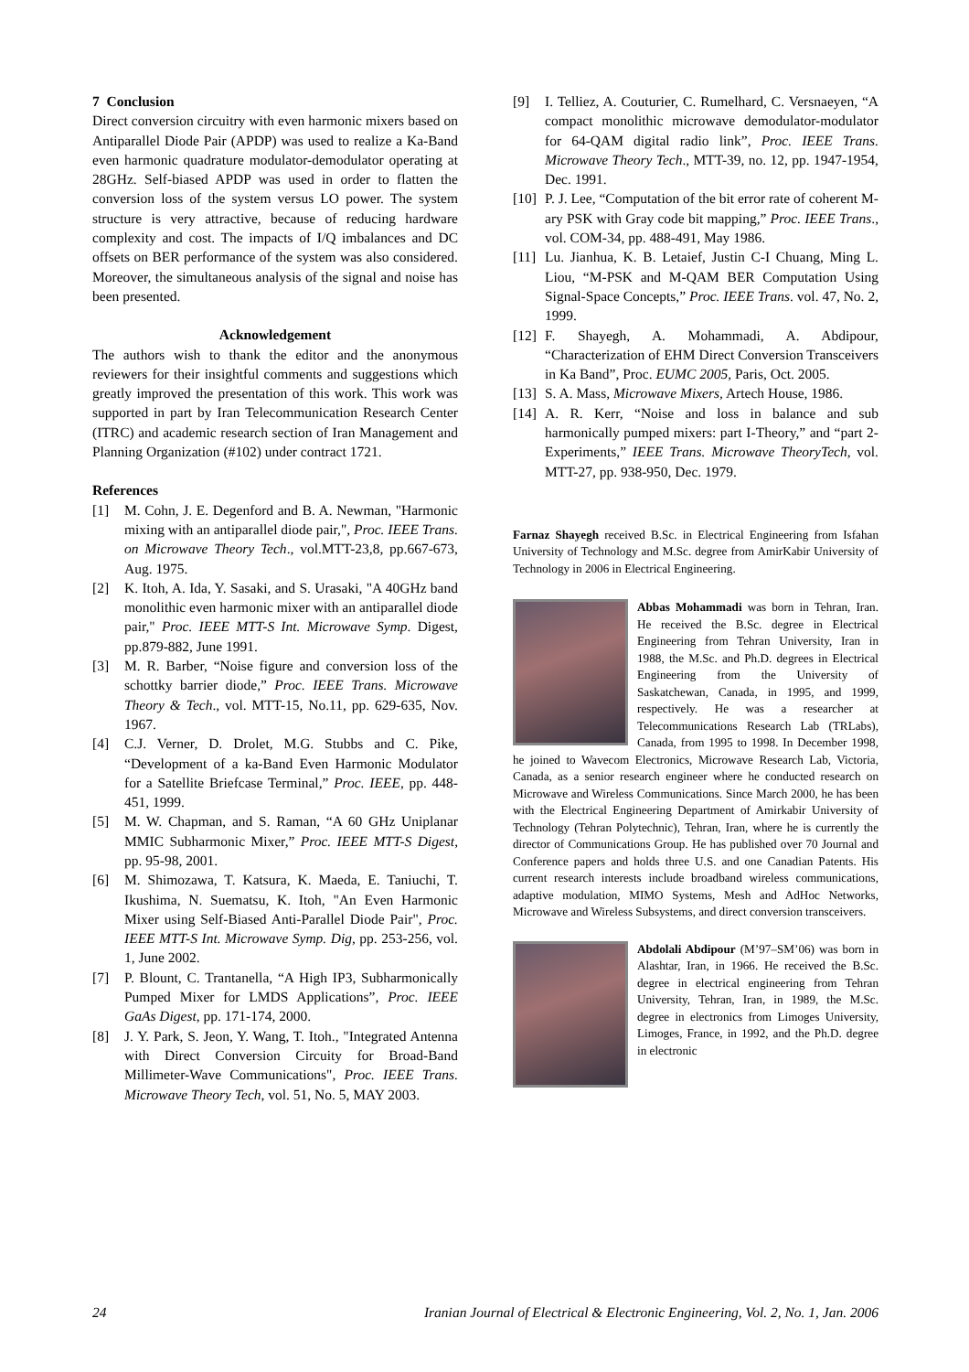7 Conclusion
Direct conversion circuitry with even harmonic mixers based on Antiparallel Diode Pair (APDP) was used to realize a Ka-Band even harmonic quadrature modulator-demodulator operating at 28GHz. Self-biased APDP was used in order to flatten the conversion loss of the system versus LO power. The system structure is very attractive, because of reducing hardware complexity and cost. The impacts of I/Q imbalances and DC offsets on BER performance of the system was also considered. Moreover, the simultaneous analysis of the signal and noise has been presented.
Acknowledgement
The authors wish to thank the editor and the anonymous reviewers for their insightful comments and suggestions which greatly improved the presentation of this work. This work was supported in part by Iran Telecommunication Research Center (ITRC) and academic research section of Iran Management and Planning Organization (#102) under contract 1721.
References
[1] M. Cohn, J. E. Degenford and B. A. Newman, "Harmonic mixing with an antiparallel diode pair,", Proc. IEEE Trans. on Microwave Theory Tech., vol.MTT-23,8, pp.667-673, Aug. 1975.
[2] K. Itoh, A. Ida, Y. Sasaki, and S. Urasaki, "A 40GHz band monolithic even harmonic mixer with an antiparallel diode pair," Proc. IEEE MTT-S Int. Microwave Symp. Digest, pp.879-882, June 1991.
[3] M. R. Barber, “Noise figure and conversion loss of the schottky barrier diode,” Proc. IEEE Trans. Microwave Theory & Tech., vol. MTT-15, No.11, pp. 629-635, Nov. 1967.
[4] C.J. Verner, D. Drolet, M.G. Stubbs and C. Pike, “Development of a ka-Band Even Harmonic Modulator for a Satellite Briefcase Terminal,” Proc. IEEE, pp. 448-451, 1999.
[5] M. W. Chapman, and S. Raman, “A 60 GHz Uniplanar MMIC Subharmonic Mixer,” Proc. IEEE MTT-S Digest, pp. 95-98, 2001.
[6] M. Shimozawa, T. Katsura, K. Maeda, E. Taniuchi, T. Ikushima, N. Suematsu, K. Itoh, "An Even Harmonic Mixer using Self-Biased Anti-Parallel Diode Pair", Proc. IEEE MTT-S Int. Microwave Symp. Dig, pp. 253-256, vol. 1, June 2002.
[7] P. Blount, C. Trantanella, “A High IP3, Subharmonically Pumped Mixer for LMDS Applications”, Proc. IEEE GaAs Digest, pp. 171-174, 2000.
[8] J. Y. Park, S. Jeon, Y. Wang, T. Itoh., "Integrated Antenna with Direct Conversion Circuity for Broad-Band Millimeter-Wave Communications", Proc. IEEE Trans. Microwave Theory Tech, vol. 51, No. 5, MAY 2003.
[9] I. Telliez, A. Couturier, C. Rumelhard, C. Versnaeyen, “A compact monolithic microwave demodulator-modulator for 64-QAM digital radio link”, Proc. IEEE Trans. Microwave Theory Tech., MTT-39, no. 12, pp. 1947-1954, Dec. 1991.
[10] P. J. Lee, “Computation of the bit error rate of coherent M-ary PSK with Gray code bit mapping,” Proc. IEEE Trans., vol. COM-34, pp. 488-491, May 1986.
[11] Lu. Jianhua, K. B. Letaief, Justin C-I Chuang, Ming L. Liou, “M-PSK and M-QAM BER Computation Using Signal-Space Concepts,” Proc. IEEE Trans. vol. 47, No. 2, 1999.
[12] F. Shayegh, A. Mohammadi, A. Abdipour, “Characterization of EHM Direct Conversion Transceivers in Ka Band”, Proc. EUMC 2005, Paris, Oct. 2005.
[13] S. A. Mass, Microwave Mixers, Artech House, 1986.
[14] A. R. Kerr, “Noise and loss in balance and sub harmonically pumped mixers: part I-Theory,” and “part 2-Experiments,” IEEE Trans. Microwave TheoryTech, vol. MTT-27, pp. 938-950, Dec. 1979.
Farnaz Shayegh received B.Sc. in Electrical Engineering from Isfahan University of Technology and M.Sc. degree from AmirKabir University of Technology in 2006 in Electrical Engineering.
Abbas Mohammadi was born in Tehran, Iran. He received the B.Sc. degree in Electrical Engineering from Tehran University, Iran in 1988, the M.Sc. and Ph.D. degrees in Electrical Engineering from the University of Saskatchewan, Canada, in 1995, and 1999, respectively. He was a researcher at Telecommunications Research Lab (TRLabs), Canada, from 1995 to 1998. In December 1998, he joined to Wavecom Electronics, Microwave Research Lab, Victoria, Canada, as a senior research engineer where he conducted research on Microwave and Wireless Communications. Since March 2000, he has been with the Electrical Engineering Department of Amirkabir University of Technology (Tehran Polytechnic), Tehran, Iran, where he is currently the director of Communications Group. He has published over 70 Journal and Conference papers and holds three U.S. and one Canadian Patents. His current research interests include broadband wireless communications, adaptive modulation, MIMO Systems, Mesh and AdHoc Networks, Microwave and Wireless Subsystems, and direct conversion transceivers.
Abdolali Abdipour (M’97–SM’06) was born in Alashtar, Iran, in 1966. He received the B.Sc. degree in electrical engineering from Tehran University, Tehran, Iran, in 1989, the M.Sc. degree in electronics from Limoges University, Limoges, France, in 1992, and the Ph.D. degree in electronic
24 Iranian Journal of Electrical & Electronic Engineering, Vol. 2, No. 1, Jan. 2006